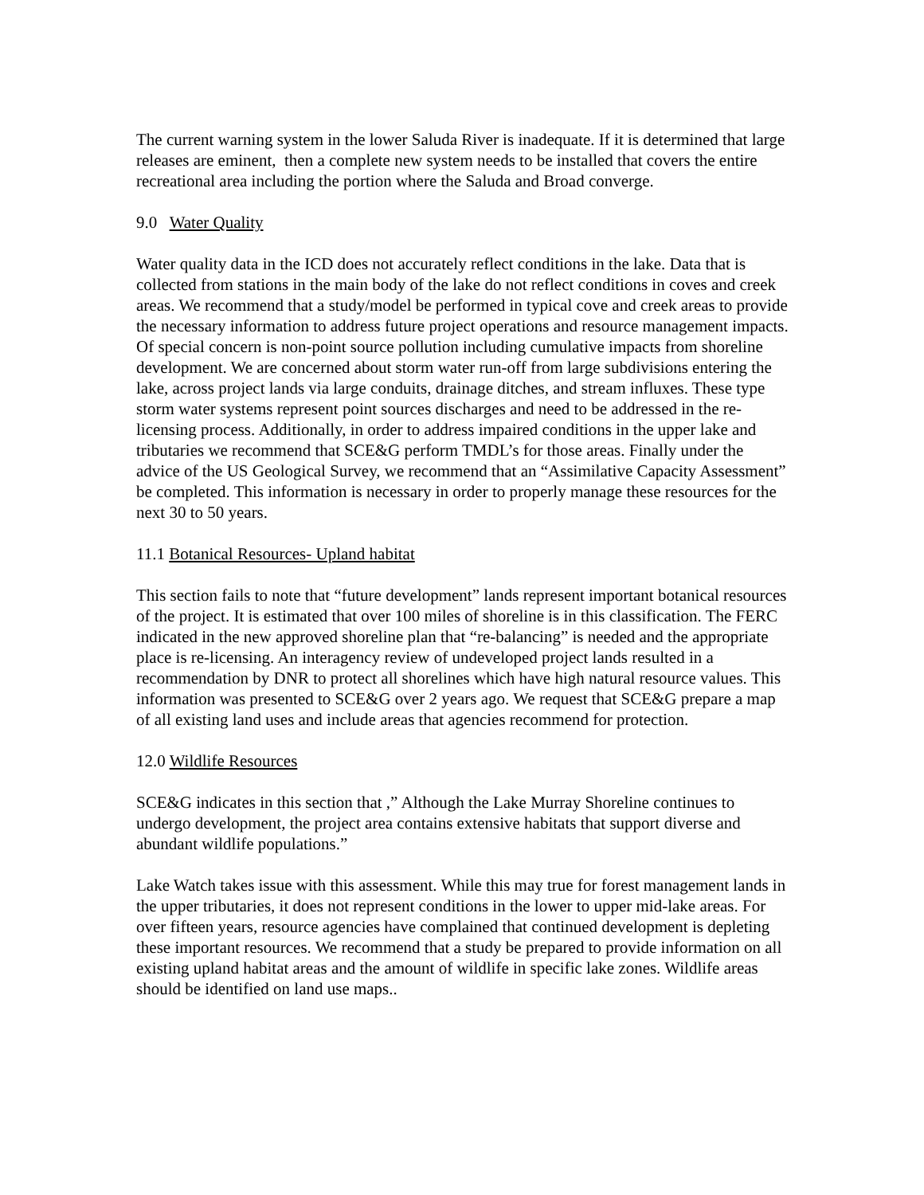The current warning system in the lower Saluda River is inadequate. If it is determined that large releases are eminent, then a complete new system needs to be installed that covers the entire recreational area including the portion where the Saluda and Broad converge.
9.0 Water Quality
Water quality data in the ICD does not accurately reflect conditions in the lake. Data that is collected from stations in the main body of the lake do not reflect conditions in coves and creek areas. We recommend that a study/model be performed in typical cove and creek areas to provide the necessary information to address future project operations and resource management impacts. Of special concern is non-point source pollution including cumulative impacts from shoreline development. We are concerned about storm water run-off from large subdivisions entering the lake, across project lands via large conduits, drainage ditches, and stream influxes. These type storm water systems represent point sources discharges and need to be addressed in the re-licensing process. Additionally, in order to address impaired conditions in the upper lake and tributaries we recommend that SCE&G perform TMDL’s for those areas. Finally under the advice of the US Geological Survey, we recommend that an “Assimilative Capacity Assessment” be completed. This information is necessary in order to properly manage these resources for the next 30 to 50 years.
11.1 Botanical Resources- Upland habitat
This section fails to note that “future development” lands represent important botanical resources of the project. It is estimated that over 100 miles of shoreline is in this classification. The FERC indicated in the new approved shoreline plan that “re-balancing” is needed and the appropriate place is re-licensing. An interagency review of undeveloped project lands resulted in a recommendation by DNR to protect all shorelines which have high natural resource values. This information was presented to SCE&G over 2 years ago. We request that SCE&G prepare a map of all existing land uses and include areas that agencies recommend for protection.
12.0 Wildlife Resources
SCE&G indicates in this section that ,” Although the Lake Murray Shoreline continues to undergo development, the project area contains extensive habitats that support diverse and abundant wildlife populations.”
Lake Watch takes issue with this assessment. While this may true for forest management lands in the upper tributaries, it does not represent conditions in the lower to upper mid-lake areas. For over fifteen years, resource agencies have complained that continued development is depleting these important resources. We recommend that a study be prepared to provide information on all existing upland habitat areas and the amount of wildlife in specific lake zones. Wildlife areas should be identified on land use maps..